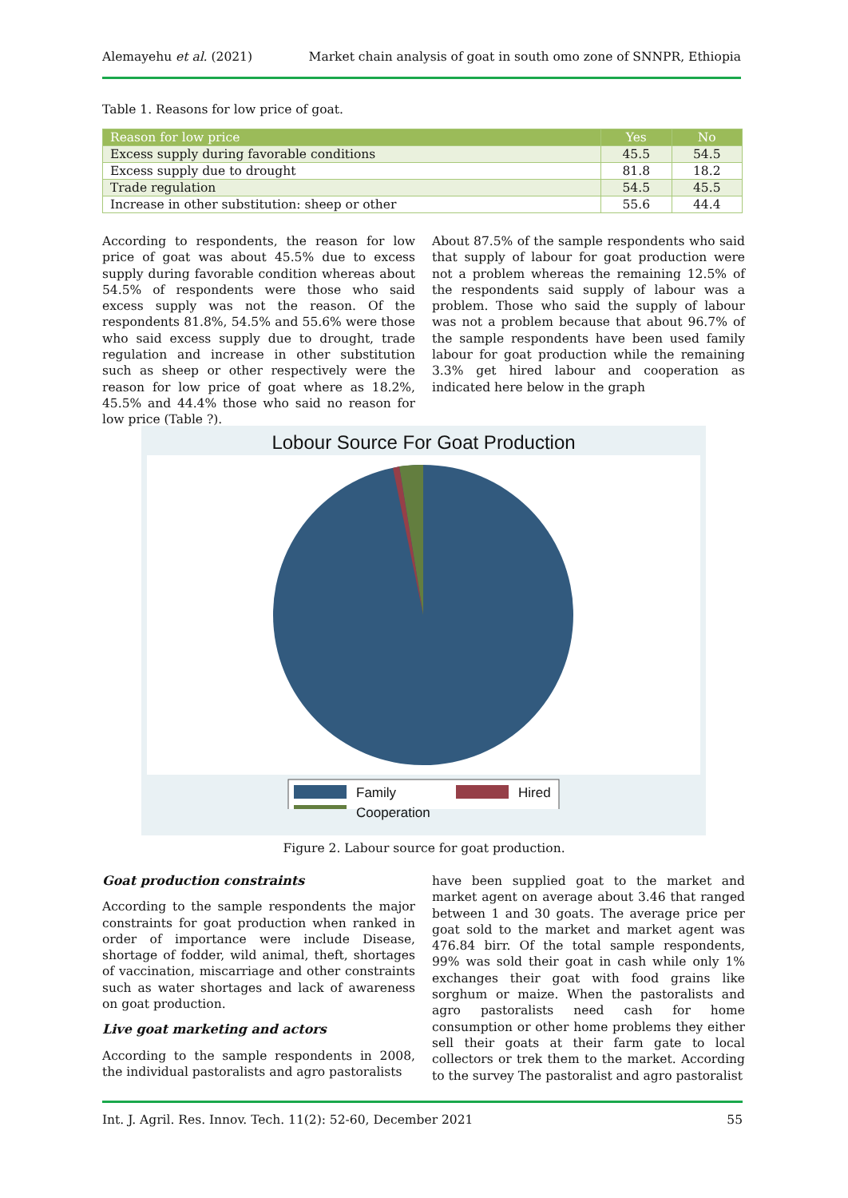Alemayehu et al. (2021) Market chain analysis of goat in south omo zone of SNNPR, Ethiopia
Table 1. Reasons for low price of goat.
| Reason for low price | Yes | No |
| --- | --- | --- |
| Excess supply during favorable conditions | 45.5 | 54.5 |
| Excess supply due to drought | 81.8 | 18.2 |
| Trade regulation | 54.5 | 45.5 |
| Increase in other substitution: sheep or other | 55.6 | 44.4 |
According to respondents, the reason for low price of goat was about 45.5% due to excess supply during favorable condition whereas about 54.5% of respondents were those who said excess supply was not the reason. Of the respondents 81.8%, 54.5% and 55.6% were those who said excess supply due to drought, trade regulation and increase in other substitution such as sheep or other respectively were the reason for low price of goat where as 18.2%, 45.5% and 44.4% those who said no reason for low price (Table ?).
About 87.5% of the sample respondents who said that supply of labour for goat production were not a problem whereas the remaining 12.5% of the respondents said supply of labour was a problem. Those who said the supply of labour was not a problem because that about 96.7% of the sample respondents have been used family labour for goat production while the remaining 3.3% get hired labour and cooperation as indicated here below in the graph
Lobour Source For Goat Production
Family Hired
Cooperation
Figure 2. Labour source for goat production.
Goat production constraints
According to the sample respondents the major constraints for goat production when ranked in order of importance were include Disease, shortage of fodder, wild animal, theft, shortages of vaccination, miscarriage and other constraints such as water shortages and lack of awareness on goat production.
Live goat marketing and actors
According to the sample respondents in 2008, the individual pastoralists and agro pastoralists
have been supplied goat to the market and market agent on average about 3.46 that ranged between 1 and 30 goats. The average price per goat sold to the market and market agent was 476.84 birr. Of the total sample respondents, 99% was sold their goat in cash while only 1% exchanges their goat with food grains like sorghum or maize. When the pastoralists and agro pastoralists need cash for home consumption or other home problems they either sell their goats at their farm gate to local collectors or trek them to the market. According to the survey The pastoralist and agro pastoralist
Int. J. Agril. Res. Innov. Tech. 11(2): 52-60, December 2021 55